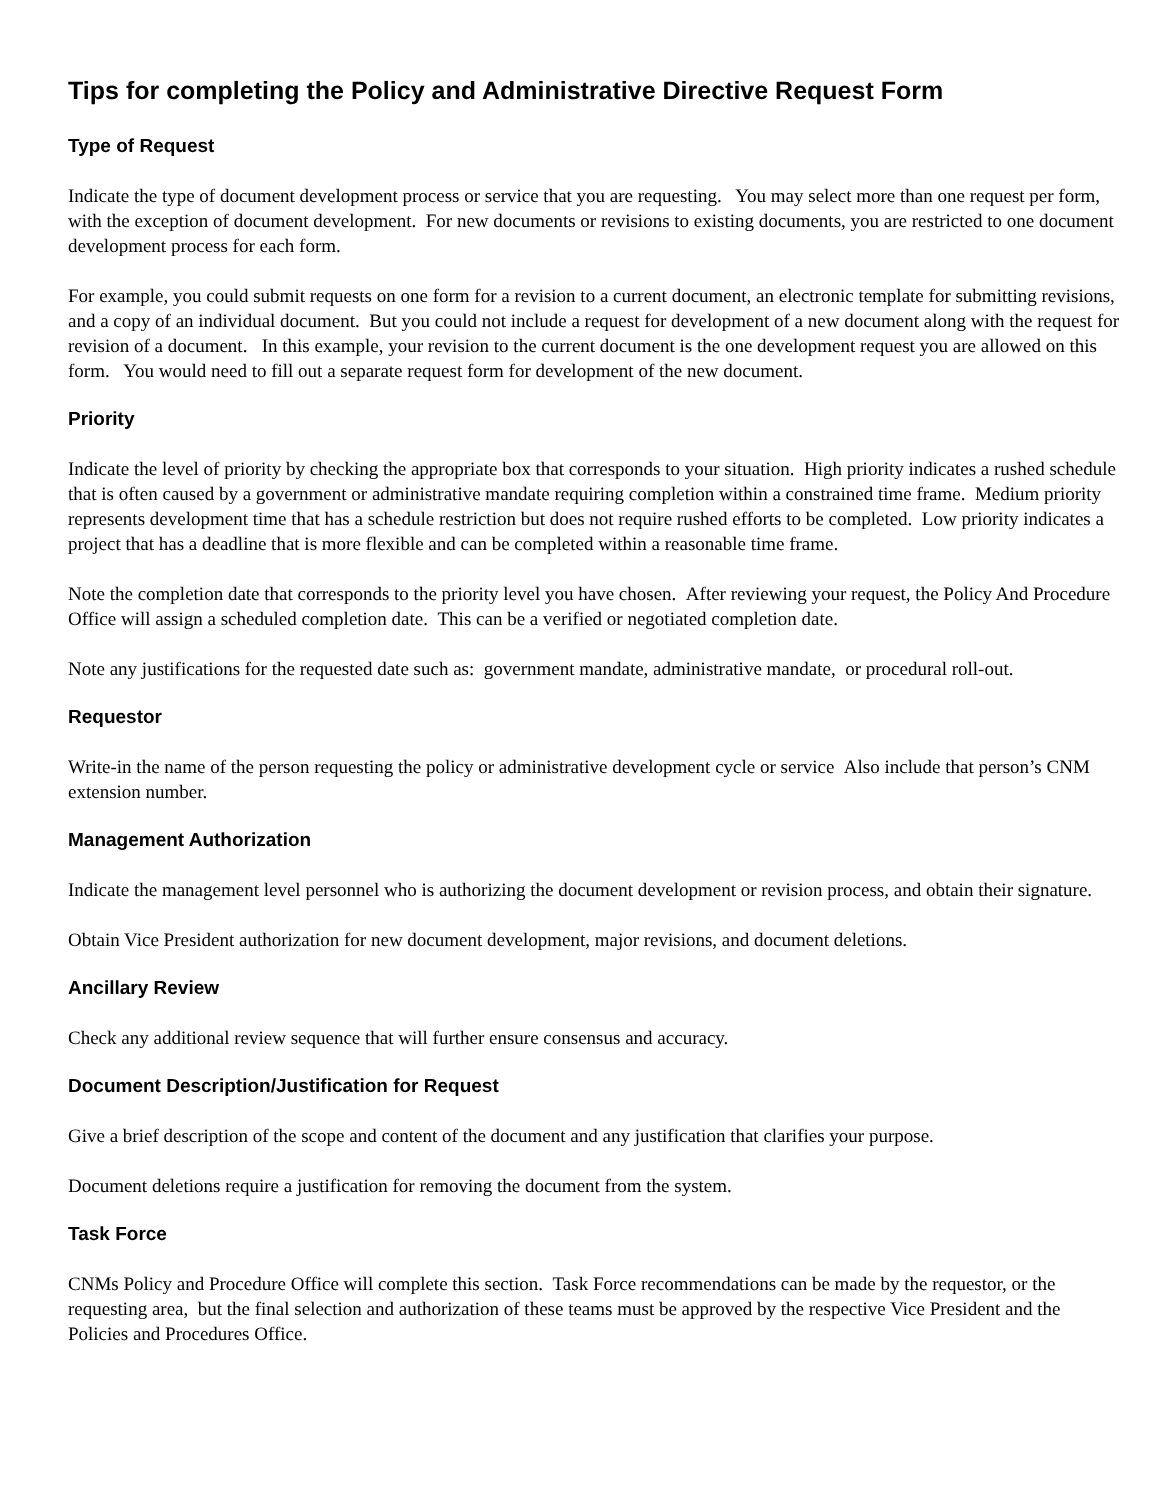Tips for completing the Policy and Administrative Directive Request Form
Type of Request
Indicate the type of document development process or service that you are requesting. You may select more than one request per form, with the exception of document development. For new documents or revisions to existing documents, you are restricted to one document development process for each form.
For example, you could submit requests on one form for a revision to a current document, an electronic template for submitting revisions, and a copy of an individual document. But you could not include a request for development of a new document along with the request for revision of a document. In this example, your revision to the current document is the one development request you are allowed on this form. You would need to fill out a separate request form for development of the new document.
Priority
Indicate the level of priority by checking the appropriate box that corresponds to your situation. High priority indicates a rushed schedule that is often caused by a government or administrative mandate requiring completion within a constrained time frame. Medium priority represents development time that has a schedule restriction but does not require rushed efforts to be completed. Low priority indicates a project that has a deadline that is more flexible and can be completed within a reasonable time frame.
Note the completion date that corresponds to the priority level you have chosen. After reviewing your request, the Policy And Procedure Office will assign a scheduled completion date. This can be a verified or negotiated completion date.
Note any justifications for the requested date such as: government mandate, administrative mandate, or procedural roll-out.
Requestor
Write-in the name of the person requesting the policy or administrative development cycle or service Also include that person’s CNM extension number.
Management Authorization
Indicate the management level personnel who is authorizing the document development or revision process, and obtain their signature.
Obtain Vice President authorization for new document development, major revisions, and document deletions.
Ancillary Review
Check any additional review sequence that will further ensure consensus and accuracy.
Document Description/Justification for Request
Give a brief description of the scope and content of the document and any justification that clarifies your purpose.
Document deletions require a justification for removing the document from the system.
Task Force
CNMs Policy and Procedure Office will complete this section. Task Force recommendations can be made by the requestor, or the requesting area, but the final selection and authorization of these teams must be approved by the respective Vice President and the Policies and Procedures Office.